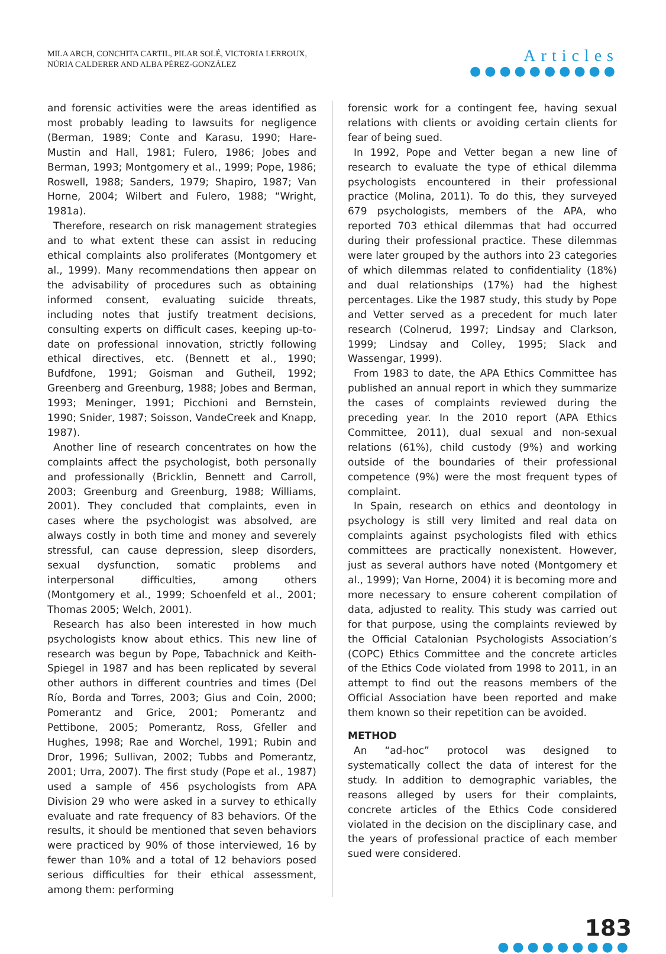MILA ARCH, CONCHITA CARTIL, PILAR SOLÉ, VICTORIA LERROUX,
NÚRIA CALDERER AND ALBA PÉREZ-GONZÁLEZ
Articles
●●●●●●●●●●
and forensic activities were the areas identified as most probably leading to lawsuits for negligence (Berman, 1989; Conte and Karasu, 1990; Hare-Mustin and Hall, 1981; Fulero, 1986; Jobes and Berman, 1993; Montgomery et al., 1999; Pope, 1986; Roswell, 1988; Sanders, 1979; Shapiro, 1987; Van Horne, 2004; Wilbert and Fulero, 1988; “Wright, 1981a).
Therefore, research on risk management strategies and to what extent these can assist in reducing ethical complaints also proliferates (Montgomery et al., 1999). Many recommendations then appear on the advisability of procedures such as obtaining informed consent, evaluating suicide threats, including notes that justify treatment decisions, consulting experts on difficult cases, keeping up-to-date on professional innovation, strictly following ethical directives, etc. (Bennett et al., 1990; Bufdfone, 1991; Goisman and Gutheil, 1992; Greenberg and Greenburg, 1988; Jobes and Berman, 1993; Meninger, 1991; Picchioni and Bernstein, 1990; Snider, 1987; Soisson, VandeCreek and Knapp, 1987).
Another line of research concentrates on how the complaints affect the psychologist, both personally and professionally (Bricklin, Bennett and Carroll, 2003; Greenburg and Greenburg, 1988; Williams, 2001). They concluded that complaints, even in cases where the psychologist was absolved, are always costly in both time and money and severely stressful, can cause depression, sleep disorders, sexual dysfunction, somatic problems and interpersonal difficulties, among others (Montgomery et al., 1999; Schoenfeld et al., 2001; Thomas 2005; Welch, 2001).
Research has also been interested in how much psychologists know about ethics. This new line of research was begun by Pope, Tabachnick and Keith-Spiegel in 1987 and has been replicated by several other authors in different countries and times (Del Río, Borda and Torres, 2003; Gius and Coin, 2000; Pomerantz and Grice, 2001; Pomerantz and Pettibone, 2005; Pomerantz, Ross, Gfeller and Hughes, 1998; Rae and Worchel, 1991; Rubin and Dror, 1996; Sullivan, 2002; Tubbs and Pomerantz, 2001; Urra, 2007). The first study (Pope et al., 1987) used a sample of 456 psychologists from APA Division 29 who were asked in a survey to ethically evaluate and rate frequency of 83 behaviors. Of the results, it should be mentioned that seven behaviors were practiced by 90% of those interviewed, 16 by fewer than 10% and a total of 12 behaviors posed serious difficulties for their ethical assessment, among them: performing
forensic work for a contingent fee, having sexual relations with clients or avoiding certain clients for fear of being sued.
In 1992, Pope and Vetter began a new line of research to evaluate the type of ethical dilemma psychologists encountered in their professional practice (Molina, 2011). To do this, they surveyed 679 psychologists, members of the APA, who reported 703 ethical dilemmas that had occurred during their professional practice. These dilemmas were later grouped by the authors into 23 categories of which dilemmas related to confidentiality (18%) and dual relationships (17%) had the highest percentages. Like the 1987 study, this study by Pope and Vetter served as a precedent for much later research (Colnerud, 1997; Lindsay and Clarkson, 1999; Lindsay and Colley, 1995; Slack and Wassengar, 1999).
From 1983 to date, the APA Ethics Committee has published an annual report in which they summarize the cases of complaints reviewed during the preceding year. In the 2010 report (APA Ethics Committee, 2011), dual sexual and non-sexual relations (61%), child custody (9%) and working outside of the boundaries of their professional competence (9%) were the most frequent types of complaint.
In Spain, research on ethics and deontology in psychology is still very limited and real data on complaints against psychologists filed with ethics committees are practically nonexistent. However, just as several authors have noted (Montgomery et al., 1999); Van Horne, 2004) it is becoming more and more necessary to ensure coherent compilation of data, adjusted to reality. This study was carried out for that purpose, using the complaints reviewed by the Official Catalonian Psychologists Association’s (COPC) Ethics Committee and the concrete articles of the Ethics Code violated from 1998 to 2011, in an attempt to find out the reasons members of the Official Association have been reported and make them known so their repetition can be avoided.
METHOD
An “ad-hoc” protocol was designed to systematically collect the data of interest for the study. In addition to demographic variables, the reasons alleged by users for their complaints, concrete articles of the Ethics Code considered violated in the decision on the disciplinary case, and the years of professional practice of each member sued were considered.
183
●●●●●●●●●